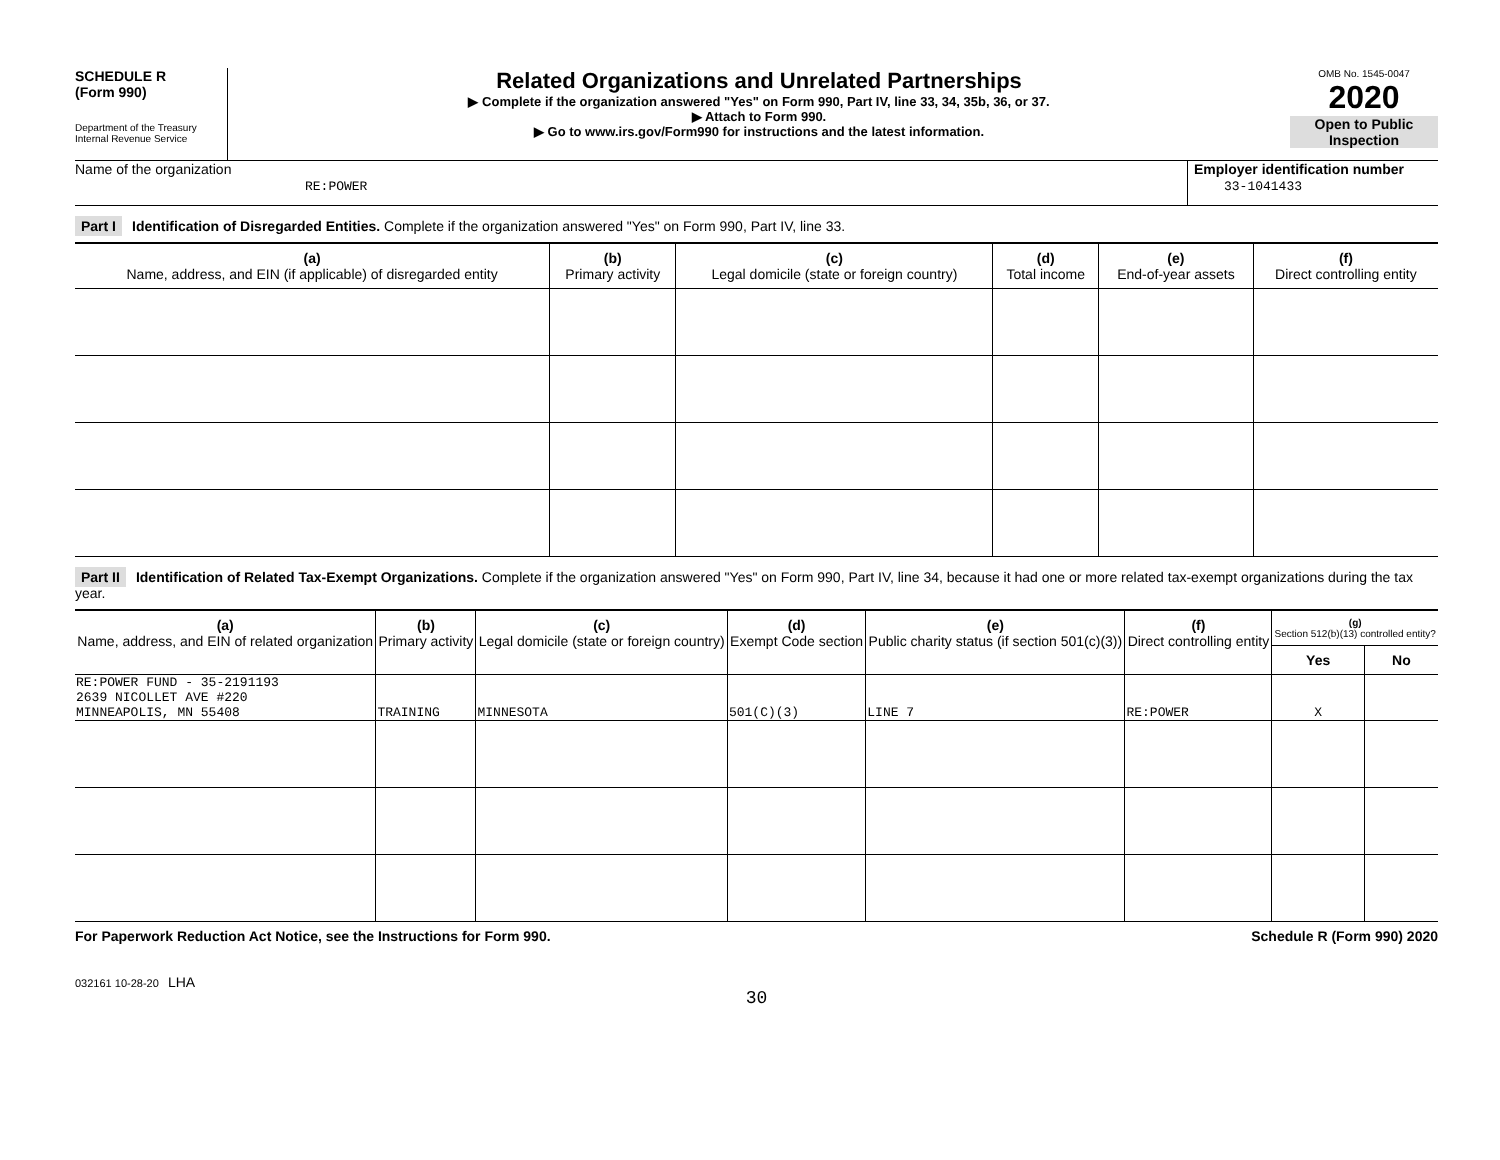SCHEDULE R
(Form 990)
Department of the Treasury
Internal Revenue Service
Related Organizations and Unrelated Partnerships
▶ Complete if the organization answered "Yes" on Form 990, Part IV, line 33, 34, 35b, 36, or 37.
▶ Attach to Form 990.
▶ Go to www.irs.gov/Form990 for instructions and the latest information.
OMB No. 1545-0047
2020
Open to Public Inspection
Name of the organization
RE:POWER
Employer identification number
33-1041433
Part I Identification of Disregarded Entities. Complete if the organization answered "Yes" on Form 990, Part IV, line 33.
| (a) Name, address, and EIN (if applicable) of disregarded entity | (b) Primary activity | (c) Legal domicile (state or foreign country) | (d) Total income | (e) End-of-year assets | (f) Direct controlling entity |
| --- | --- | --- | --- | --- | --- |
Part II Identification of Related Tax-Exempt Organizations. Complete if the organization answered "Yes" on Form 990, Part IV, line 34, because it had one or more related tax-exempt organizations during the tax year.
| (a) Name, address, and EIN of related organization | (b) Primary activity | (c) Legal domicile (state or foreign country) | (d) Exempt Code section | (e) Public charity status (if section 501(c)(3)) | (f) Direct controlling entity | (g) Section 512(b)(13) controlled entity? | |
| --- | --- | --- | --- | --- | --- | --- | --- |
| | | | | | | Yes | No |
| RE:POWER FUND - 35-2191193 2639 NICOLLET AVE #220 MINNEAPOLIS, MN 55408 | TRAINING | MINNESOTA | 501(C)(3) | LINE 7 | RE:POWER | X | |
For Paperwork Reduction Act Notice, see the Instructions for Form 990. Schedule R (Form 990) 2020
032161 10-28-20 LHA
30